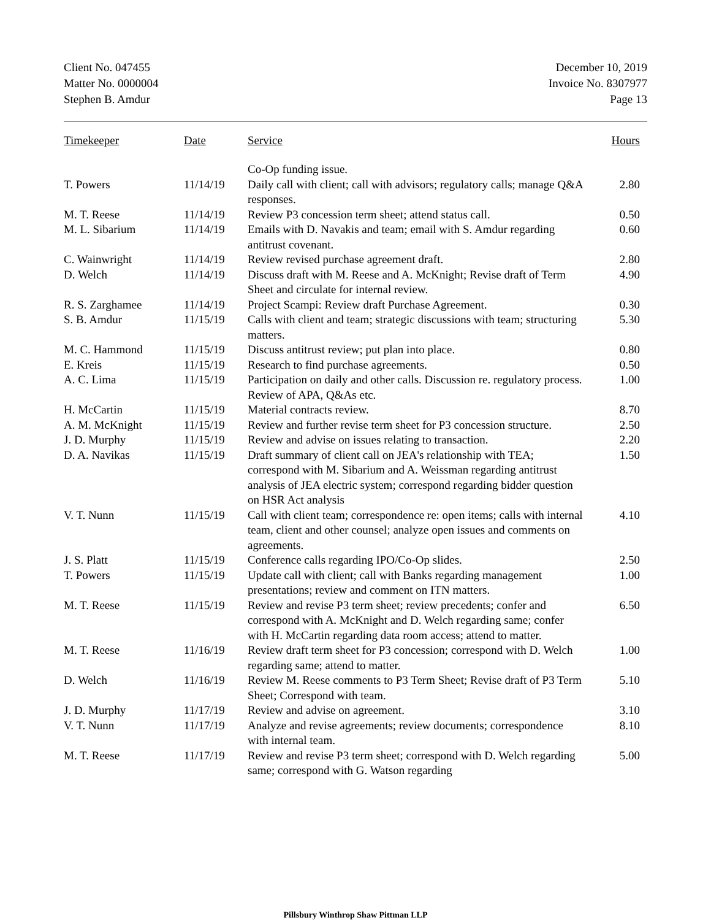Client No. 047455
Matter No. 0000004
Stephen B. Amdur
December 10, 2019
Invoice No. 8307977
Page 13
| Timekeeper | Date | Service | Hours |
| --- | --- | --- | --- |
| | | Co-Op funding issue. | |
| T. Powers | 11/14/19 | Daily call with client; call with advisors; regulatory calls; manage Q&A responses. | 2.80 |
| M. T. Reese | 11/14/19 | Review P3 concession term sheet; attend status call. | 0.50 |
| M. L. Sibarium | 11/14/19 | Emails with D. Navakis and team; email with S. Amdur regarding antitrust covenant. | 0.60 |
| C. Wainwright | 11/14/19 | Review revised purchase agreement draft. | 2.80 |
| D. Welch | 11/14/19 | Discuss draft with M. Reese and A. McKnight; Revise draft of Term Sheet and circulate for internal review. | 4.90 |
| R. S. Zarghamee | 11/14/19 | Project Scampi: Review draft Purchase Agreement. | 0.30 |
| S. B. Amdur | 11/15/19 | Calls with client and team; strategic discussions with team; structuring matters. | 5.30 |
| M. C. Hammond | 11/15/19 | Discuss antitrust review; put plan into place. | 0.80 |
| E. Kreis | 11/15/19 | Research to find purchase agreements. | 0.50 |
| A. C. Lima | 11/15/19 | Participation on daily and other calls. Discussion re. regulatory process. Review of APA, Q&As etc. | 1.00 |
| H. McCartin | 11/15/19 | Material contracts review. | 8.70 |
| A. M. McKnight | 11/15/19 | Review and further revise term sheet for P3 concession structure. | 2.50 |
| J. D. Murphy | 11/15/19 | Review and advise on issues relating to transaction. | 2.20 |
| D. A. Navikas | 11/15/19 | Draft summary of client call on JEA's relationship with TEA; correspond with M. Sibarium and A. Weissman regarding antitrust analysis of JEA electric system; correspond regarding bidder question on HSR Act analysis | 1.50 |
| V. T. Nunn | 11/15/19 | Call with client team; correspondence re: open items; calls with internal team, client and other counsel; analyze open issues and comments on agreements. | 4.10 |
| J. S. Platt | 11/15/19 | Conference calls regarding IPO/Co-Op slides. | 2.50 |
| T. Powers | 11/15/19 | Update call with client; call with Banks regarding management presentations; review and comment on ITN matters. | 1.00 |
| M. T. Reese | 11/15/19 | Review and revise P3 term sheet; review precedents; confer and correspond with A. McKnight and D. Welch regarding same; confer with H. McCartin regarding data room access; attend to matter. | 6.50 |
| M. T. Reese | 11/16/19 | Review draft term sheet for P3 concession; correspond with D. Welch regarding same; attend to matter. | 1.00 |
| D. Welch | 11/16/19 | Review M. Reese comments to P3 Term Sheet; Revise draft of P3 Term Sheet; Correspond with team. | 5.10 |
| J. D. Murphy | 11/17/19 | Review and advise on agreement. | 3.10 |
| V. T. Nunn | 11/17/19 | Analyze and revise agreements; review documents; correspondence with internal team. | 8.10 |
| M. T. Reese | 11/17/19 | Review and revise P3 term sheet; correspond with D. Welch regarding same; correspond with G. Watson regarding | 5.00 |
Pillsbury Winthrop Shaw Pittman LLP